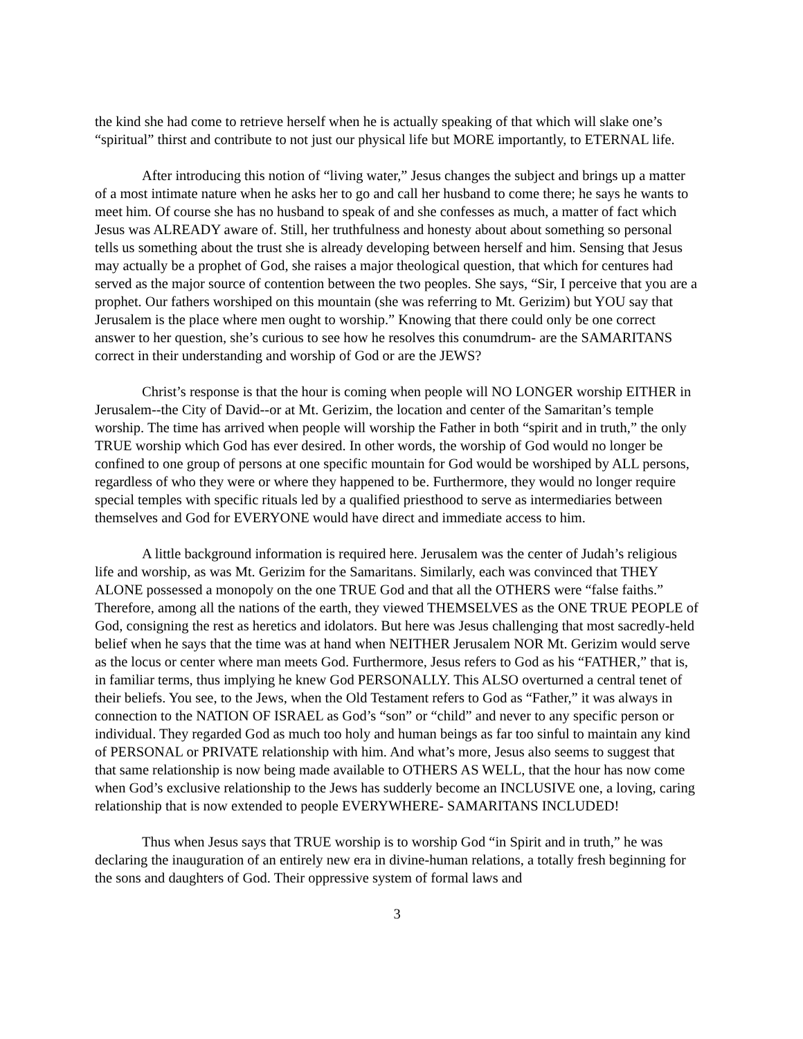the kind she had come to retrieve herself when he is actually speaking of that which will slake one’s “spiritual” thirst and contribute to not just our physical life but MORE importantly, to ETERNAL life.
After introducing this notion of “living water,” Jesus changes the subject and brings up a matter of a most intimate nature when he asks her to go and call her husband to come there; he says he wants to meet him. Of course she has no husband to speak of and she confesses as much, a matter of fact which Jesus was ALREADY aware of. Still, her truthfulness and honesty about about something so personal tells us something about the trust she is already developing between herself and him. Sensing that Jesus may actually be a prophet of God, she raises a major theological question, that which for centures had served as the major source of contention between the two peoples. She says, “Sir, I perceive that you are a prophet. Our fathers worshiped on this mountain (she was referring to Mt. Gerizim) but YOU say that Jerusalem is the place where men ought to worship.” Knowing that there could only be one correct answer to her question, she’s curious to see how he resolves this conumdrum- are the SAMARITANS correct in their understanding and worship of God or are the JEWS?
Christ’s response is that the hour is coming when people will NO LONGER worship EITHER in Jerusalem--the City of David--or at Mt. Gerizim, the location and center of the Samaritan’s temple worship. The time has arrived when people will worship the Father in both “spirit and in truth,” the only TRUE worship which God has ever desired. In other words, the worship of God would no longer be confined to one group of persons at one specific mountain for God would be worshiped by ALL persons, regardless of who they were or where they happened to be. Furthermore, they would no longer require special temples with specific rituals led by a qualified priesthood to serve as intermediaries between themselves and God for EVERYONE would have direct and immediate access to him.
A little background information is required here. Jerusalem was the center of Judah’s religious life and worship, as was Mt. Gerizim for the Samaritans. Similarly, each was convinced that THEY ALONE possessed a monopoly on the one TRUE God and that all the OTHERS were “false faiths.” Therefore, among all the nations of the earth, they viewed THEMSELVES as the ONE TRUE PEOPLE of God, consigning the rest as heretics and idolators. But here was Jesus challenging that most sacredly-held belief when he says that the time was at hand when NEITHER Jerusalem NOR Mt. Gerizim would serve as the locus or center where man meets God. Furthermore, Jesus refers to God as his “FATHER,” that is, in familiar terms, thus implying he knew God PERSONALLY. This ALSO overturned a central tenet of their beliefs. You see, to the Jews, when the Old Testament refers to God as “Father,” it was always in connection to the NATION OF ISRAEL as God’s “son” or “child” and never to any specific person or individual. They regarded God as much too holy and human beings as far too sinful to maintain any kind of PERSONAL or PRIVATE relationship with him. And what’s more, Jesus also seems to suggest that that same relationship is now being made available to OTHERS AS WELL, that the hour has now come when God’s exclusive relationship to the Jews has sudderly become an INCLUSIVE one, a loving, caring relationship that is now extended to people EVERYWHERE- SAMARITANS INCLUDED!
Thus when Jesus says that TRUE worship is to worship God “in Spirit and in truth,” he was declaring the inauguration of an entirely new era in divine-human relations, a totally fresh beginning for the sons and daughters of God. Their oppressive system of formal laws and
3